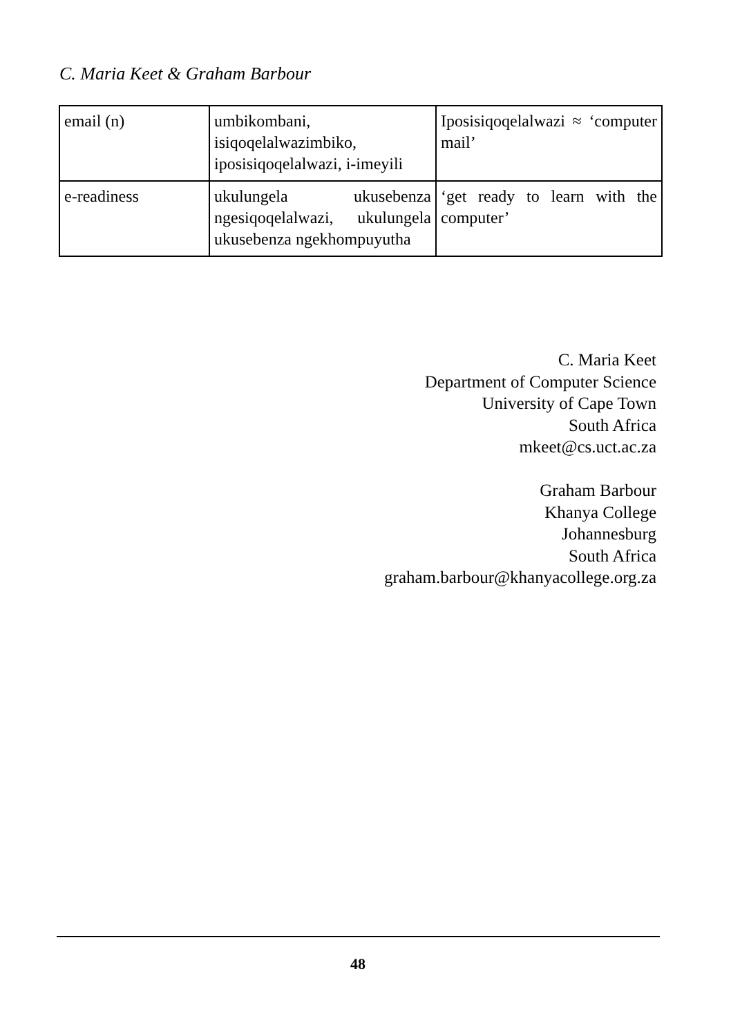C. Maria Keet & Graham Barbour
| email (n) | umbikombani, isiqoqelalwazimbiko, iposisiqoqelalwazi, i-imeyili | Iposisiqoqelalwazi ≈ ‘computer mail’ |
| e-readiness | ukulungela ukusebenza ngesiqoqelalwazi, ukulungela ukusebenza ngekhompuyutha | ‘get ready to learn with the computer’ |
C. Maria Keet
Department of Computer Science
University of Cape Town
South Africa
mkeet@cs.uct.ac.za
Graham Barbour
Khanya College
Johannesburg
South Africa
graham.barbour@khanyacollege.org.za
48